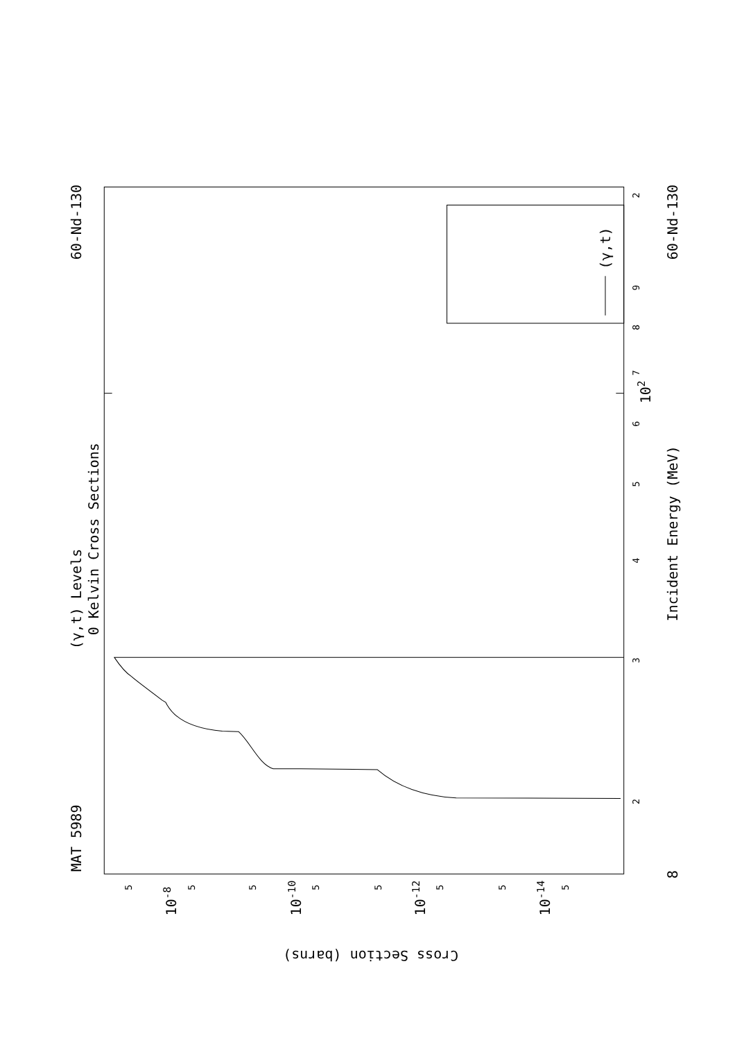60-Nd-130
60-Nd-130
MAT 5989
(γ,t) Levels
0 Kelvin Cross Sections
Incident Energy (MeV)
(γ,t)
2
3
4
5
6
7
8
9
102
2
8
10-8
10-10
10-12
10-14
5
5
5
5
5
5
5
5
Cross Section (barns)